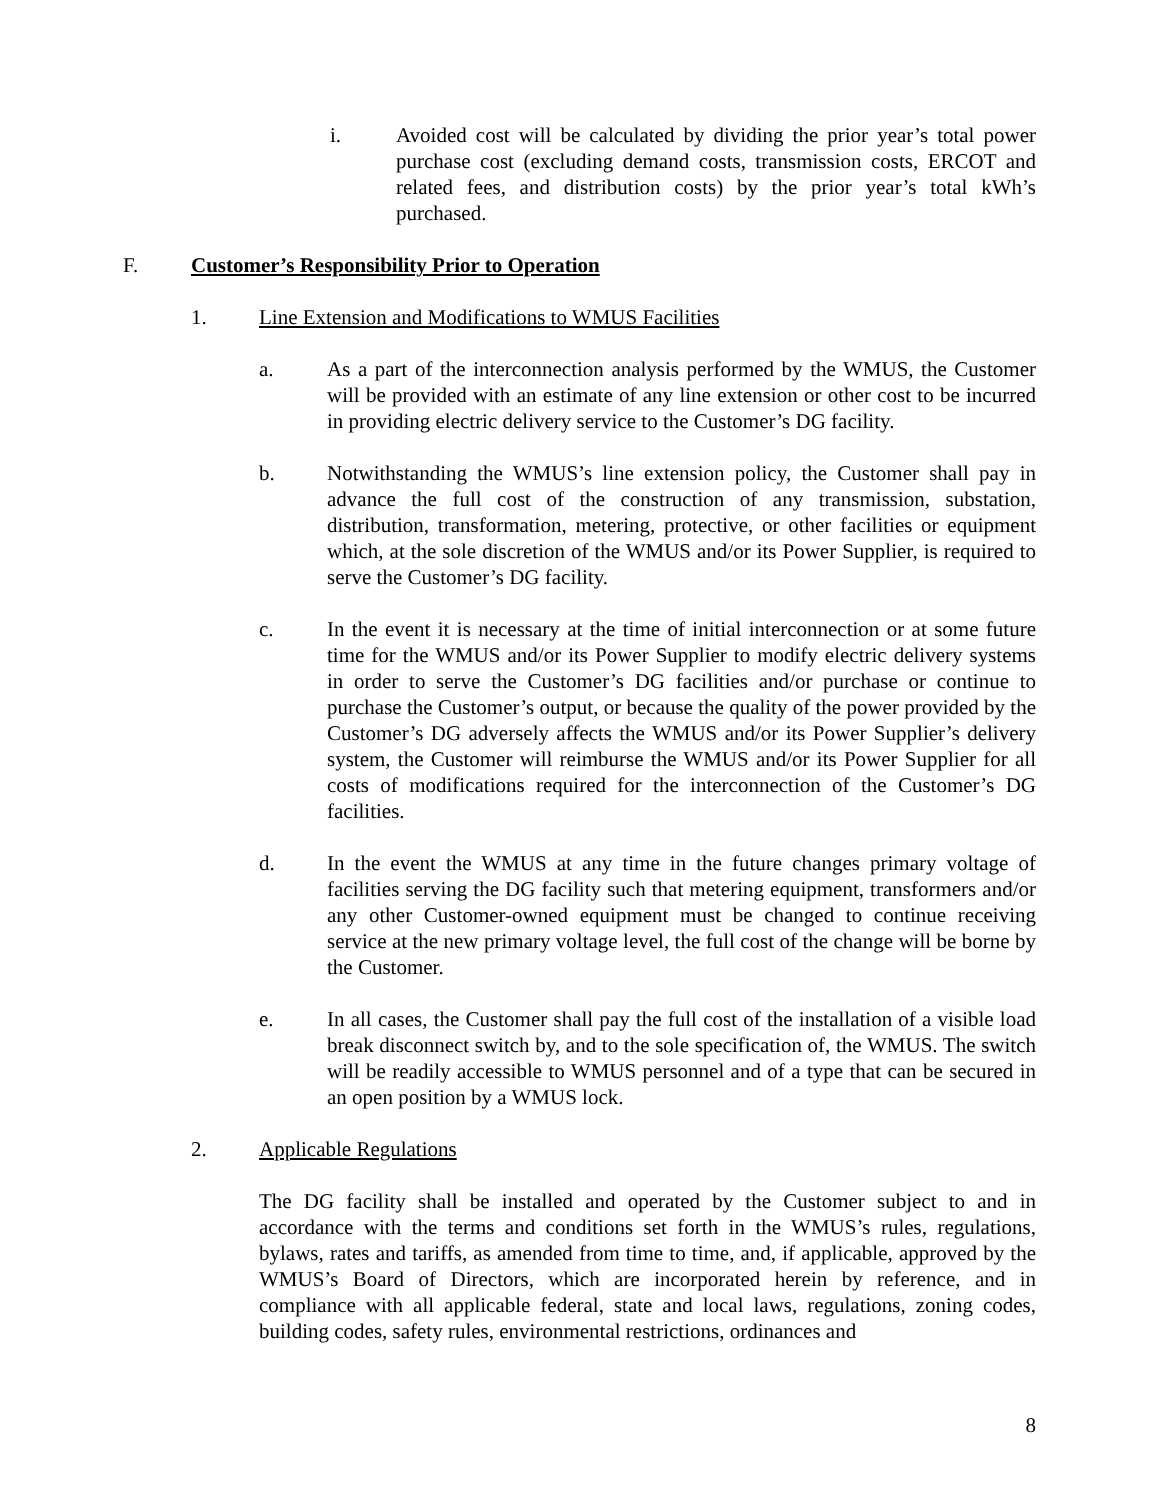i. Avoided cost will be calculated by dividing the prior year’s total power purchase cost (excluding demand costs, transmission costs, ERCOT and related fees, and distribution costs) by the prior year’s total kWh’s purchased.
F. Customer’s Responsibility Prior to Operation
1. Line Extension and Modifications to WMUS Facilities
a. As a part of the interconnection analysis performed by the WMUS, the Customer will be provided with an estimate of any line extension or other cost to be incurred in providing electric delivery service to the Customer’s DG facility.
b. Notwithstanding the WMUS’s line extension policy, the Customer shall pay in advance the full cost of the construction of any transmission, substation, distribution, transformation, metering, protective, or other facilities or equipment which, at the sole discretion of the WMUS and/or its Power Supplier, is required to serve the Customer’s DG facility.
c. In the event it is necessary at the time of initial interconnection or at some future time for the WMUS and/or its Power Supplier to modify electric delivery systems in order to serve the Customer’s DG facilities and/or purchase or continue to purchase the Customer’s output, or because the quality of the power provided by the Customer’s DG adversely affects the WMUS and/or its Power Supplier’s delivery system, the Customer will reimburse the WMUS and/or its Power Supplier for all costs of modifications required for the interconnection of the Customer’s DG facilities.
d. In the event the WMUS at any time in the future changes primary voltage of facilities serving the DG facility such that metering equipment, transformers and/or any other Customer-owned equipment must be changed to continue receiving service at the new primary voltage level, the full cost of the change will be borne by the Customer.
e. In all cases, the Customer shall pay the full cost of the installation of a visible load break disconnect switch by, and to the sole specification of, the WMUS. The switch will be readily accessible to WMUS personnel and of a type that can be secured in an open position by a WMUS lock.
2. Applicable Regulations
The DG facility shall be installed and operated by the Customer subject to and in accordance with the terms and conditions set forth in the WMUS’s rules, regulations, bylaws, rates and tariffs, as amended from time to time, and, if applicable, approved by the WMUS’s Board of Directors, which are incorporated herein by reference, and in compliance with all applicable federal, state and local laws, regulations, zoning codes, building codes, safety rules, environmental restrictions, ordinances and
8